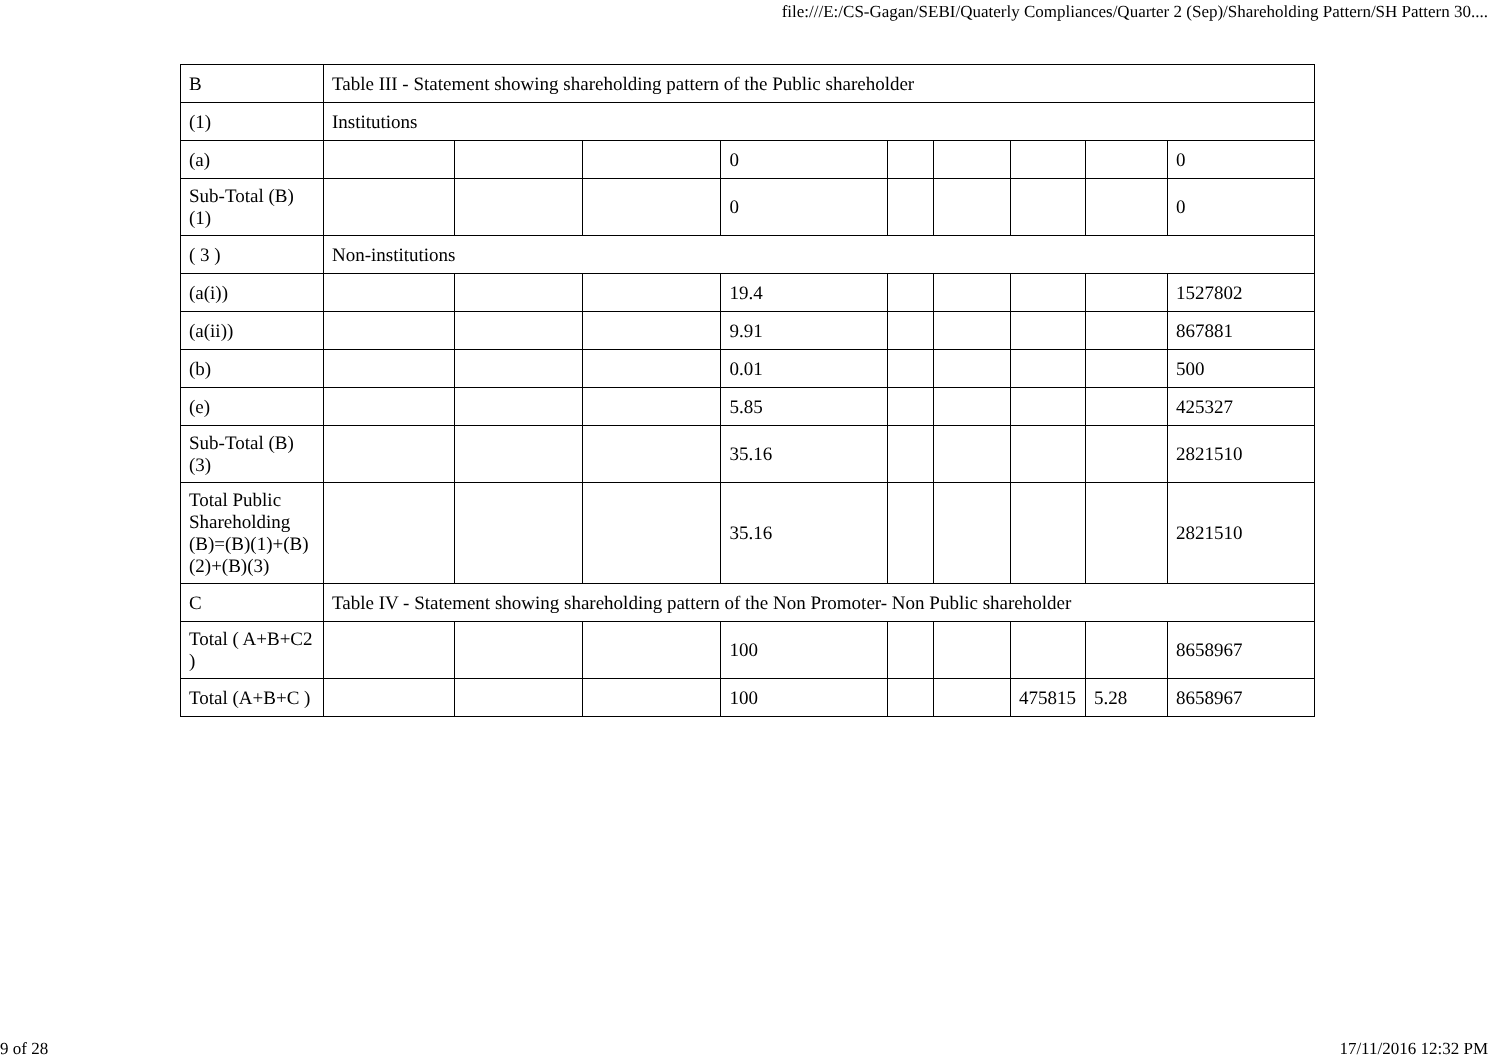file:///E:/CS-Gagan/SEBI/Quaterly Compliances/Quarter 2 (Sep)/Shareholding Pattern/SH Pattern 30....
| B | Table III - Statement showing shareholding pattern of the Public shareholder | | | | | | | | |
| (1) | Institutions | | | | | | | | |
| (a) | | | | 0 | | | | | 0 |
| Sub-Total (B)(1) | | | | 0 | | | | | 0 |
| ( 3 ) | Non-institutions | | | | | | | | |
| (a(i)) | | | | 19.4 | | | | | 1527802 |
| (a(ii)) | | | | 9.91 | | | | | 867881 |
| (b) | | | | 0.01 | | | | | 500 |
| (e) | | | | 5.85 | | | | | 425327 |
| Sub-Total (B)(3) | | | | 35.16 | | | | | 2821510 |
| Total Public Shareholding (B)=(B)(1)+(B)(2)+(B)(3) | | | | 35.16 | | | | | 2821510 |
| C | Table IV - Statement showing shareholding pattern of the Non Promoter- Non Public shareholder | | | | | | | | |
| Total ( A+B+C2 ) | | | | 100 | | | | | 8658967 |
| Total (A+B+C ) | | | | 100 | | | 475815 | 5.28 | 8658967 |
9 of 28 17/11/2016 12:32 PM